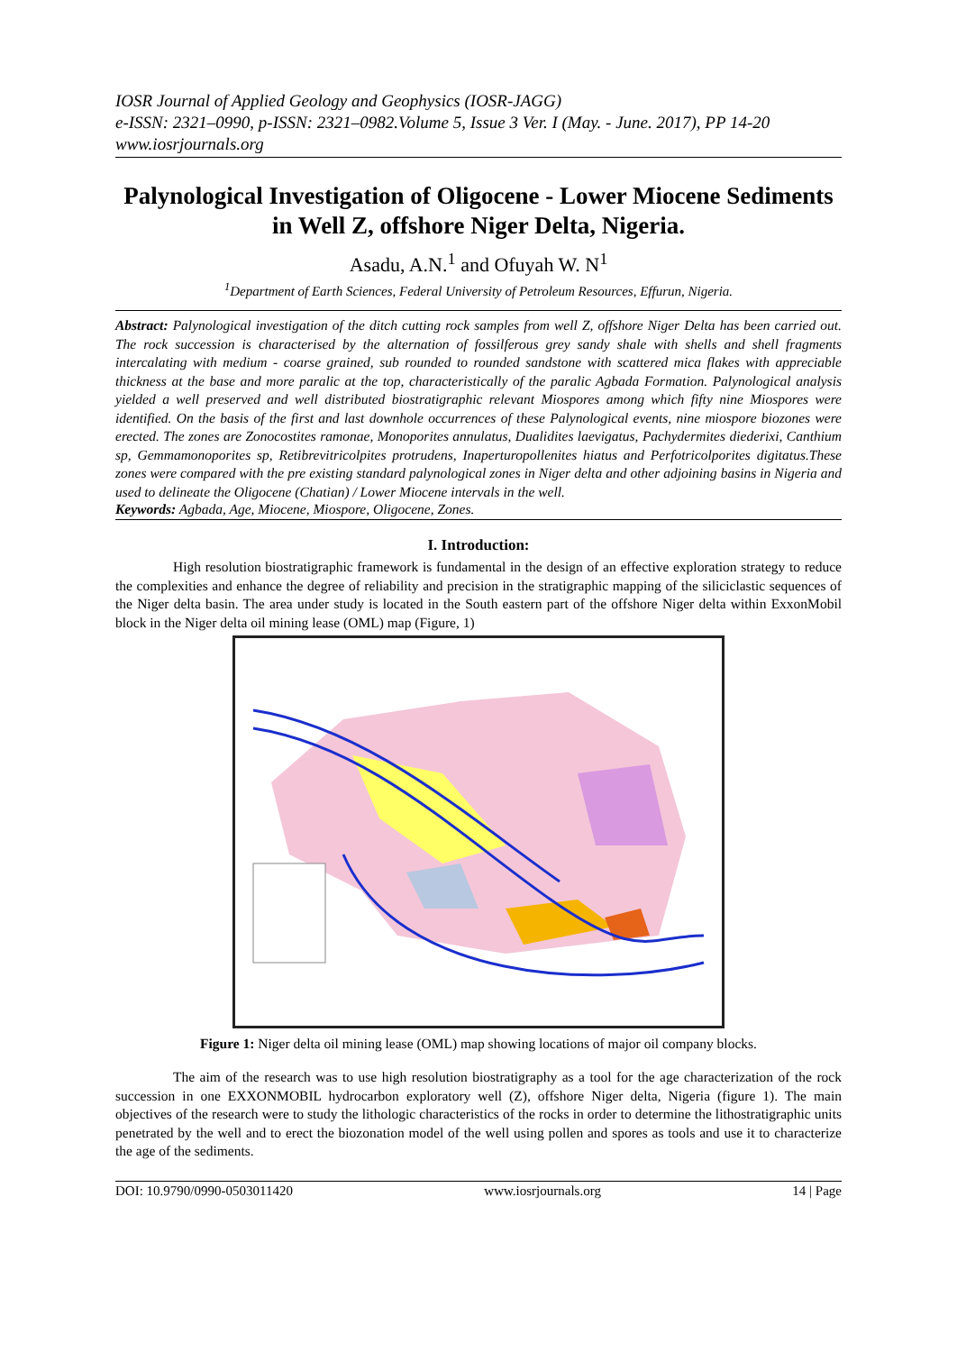IOSR Journal of Applied Geology and Geophysics (IOSR-JAGG)
e-ISSN: 2321–0990, p-ISSN: 2321–0982.Volume 5, Issue 3 Ver. I (May. - June. 2017), PP 14-20
www.iosrjournals.org
Palynological Investigation of Oligocene - Lower Miocene Sediments in Well Z, offshore Niger Delta, Nigeria.
Asadu, A.N.<sup>1</sup> and Ofuyah W. N<sup>1</sup>
<sup>1</sup> Department of Earth Sciences, Federal University of Petroleum Resources, Effurun, Nigeria.
Abstract: Palynological investigation of the ditch cutting rock samples from well Z, offshore Niger Delta has been carried out. The rock succession is characterised by the alternation of fossilferous grey sandy shale with shells and shell fragments intercalating with medium - coarse grained, sub rounded to rounded sandstone with scattered mica flakes with appreciable thickness at the base and more paralic at the top, characteristically of the paralic Agbada Formation. Palynological analysis yielded a well preserved and well distributed biostratigraphic relevant Miospores among which fifty nine Miospores were identified. On the basis of the first and last downhole occurrences of these Palynological events, nine miospore biozones were erected. The zones are Zonocostites ramonae, Monoporites annulatus, Dualidites laevigatus, Pachydermites diederixi, Canthium sp, Gemmamonoporites sp, Retibrevitricolpites protrudens, Inaperturopollenites hiatus and Perfotricolporites digitatus.These zones were compared with the pre existing standard palynological zones in Niger delta and other adjoining basins in Nigeria and used to delineate the Oligocene (Chatian) / Lower Miocene intervals in the well.
Keywords: Agbada, Age, Miocene, Miospore, Oligocene, Zones.
I. Introduction:
High resolution biostratigraphic framework is fundamental in the design of an effective exploration strategy to reduce the complexities and enhance the degree of reliability and precision in the stratigraphic mapping of the siliciclastic sequences of the Niger delta basin. The area under study is located in the South eastern part of the offshore Niger delta within ExxonMobil block in the Niger delta oil mining lease (OML) map (Figure, 1)
Figure 1: Niger delta oil mining lease (OML) map showing locations of major oil company blocks.
The aim of the research was to use high resolution biostratigraphy as a tool for the age characterization of the rock succession in one EXXONMOBIL hydrocarbon exploratory well (Z), offshore Niger delta, Nigeria (figure 1). The main objectives of the research were to study the lithologic characteristics of the rocks in order to determine the lithostratigraphic units penetrated by the well and to erect the biozonation model of the well using pollen and spores as tools and use it to characterize the age of the sediments.
DOI: 10.9790/0990-0503011420 www.iosrjournals.org 14 | Page